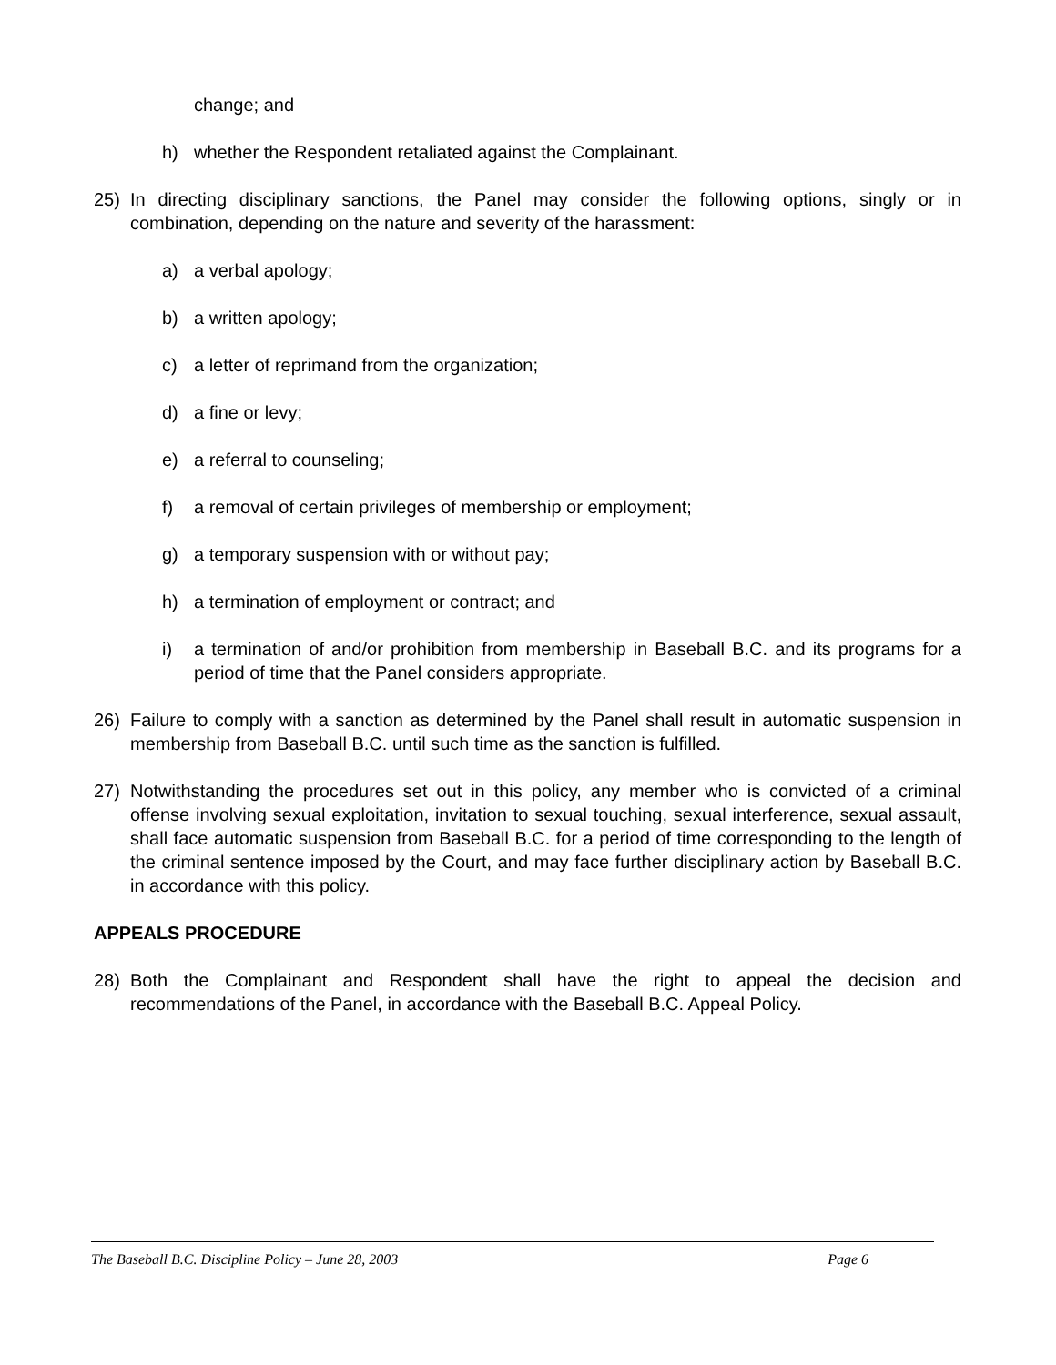change; and
h) whether the Respondent retaliated against the Complainant.
25) In directing disciplinary sanctions, the Panel may consider the following options, singly or in combination, depending on the nature and severity of the harassment:
a) a verbal apology;
b) a written apology;
c) a letter of reprimand from the organization;
d) a fine or levy;
e) a referral to counseling;
f) a removal of certain privileges of membership or employment;
g) a temporary suspension with or without pay;
h) a termination of employment or contract; and
i) a termination of and/or prohibition from membership in Baseball B.C. and its programs for a period of time that the Panel considers appropriate.
26) Failure to comply with a sanction as determined by the Panel shall result in automatic suspension in membership from Baseball B.C. until such time as the sanction is fulfilled.
27) Notwithstanding the procedures set out in this policy, any member who is convicted of a criminal offense involving sexual exploitation, invitation to sexual touching, sexual interference, sexual assault, shall face automatic suspension from Baseball B.C. for a period of time corresponding to the length of the criminal sentence imposed by the Court, and may face further disciplinary action by Baseball B.C. in accordance with this policy.
APPEALS PROCEDURE
28) Both the Complainant and Respondent shall have the right to appeal the decision and recommendations of the Panel, in accordance with the Baseball B.C. Appeal Policy.
The Baseball B.C. Discipline Policy – June 28, 2003 Page 6